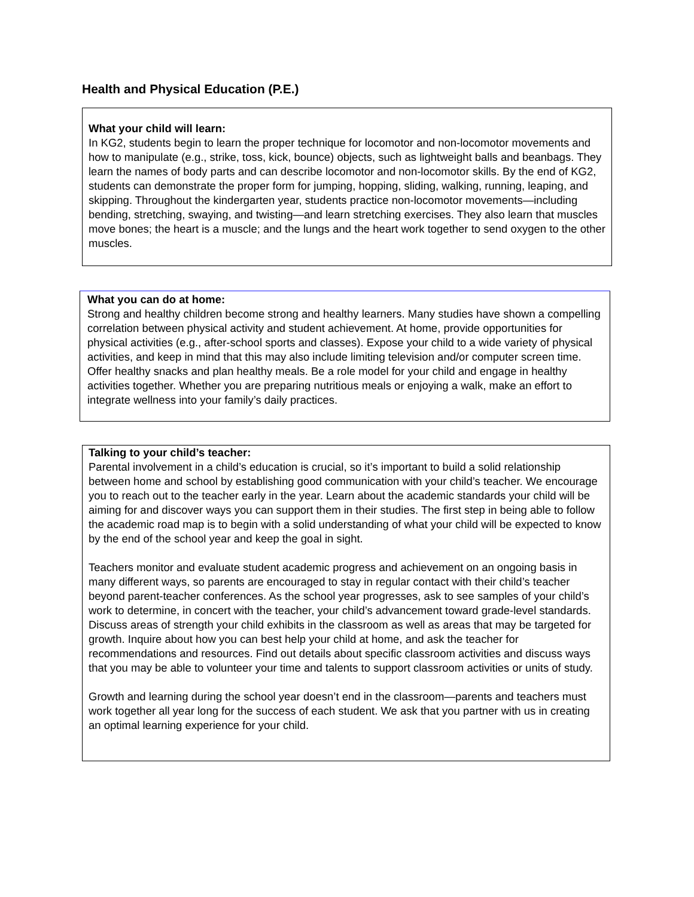Health and Physical Education (P.E.)
What your child will learn:
In KG2, students begin to learn the proper technique for locomotor and non-locomotor movements and how to manipulate (e.g., strike, toss, kick, bounce) objects, such as lightweight balls and beanbags. They learn the names of body parts and can describe locomotor and non-locomotor skills. By the end of KG2, students can demonstrate the proper form for jumping, hopping, sliding, walking, running, leaping, and skipping. Throughout the kindergarten year, students practice non-locomotor movements—including bending, stretching, swaying, and twisting—and learn stretching exercises. They also learn that muscles move bones; the heart is a muscle; and the lungs and the heart work together to send oxygen to the other muscles.
What you can do at home:
Strong and healthy children become strong and healthy learners. Many studies have shown a compelling correlation between physical activity and student achievement. At home, provide opportunities for physical activities (e.g., after-school sports and classes). Expose your child to a wide variety of physical activities, and keep in mind that this may also include limiting television and/or computer screen time. Offer healthy snacks and plan healthy meals. Be a role model for your child and engage in healthy activities together. Whether you are preparing nutritious meals or enjoying a walk, make an effort to integrate wellness into your family’s daily practices.
Talking to your child’s teacher:
Parental involvement in a child’s education is crucial, so it’s important to build a solid relationship between home and school by establishing good communication with your child’s teacher. We encourage you to reach out to the teacher early in the year. Learn about the academic standards your child will be aiming for and discover ways you can support them in their studies. The first step in being able to follow the academic road map is to begin with a solid understanding of what your child will be expected to know by the end of the school year and keep the goal in sight.
Teachers monitor and evaluate student academic progress and achievement on an ongoing basis in many different ways, so parents are encouraged to stay in regular contact with their child’s teacher beyond parent-teacher conferences. As the school year progresses, ask to see samples of your child’s work to determine, in concert with the teacher, your child’s advancement toward grade-level standards. Discuss areas of strength your child exhibits in the classroom as well as areas that may be targeted for growth. Inquire about how you can best help your child at home, and ask the teacher for recommendations and resources. Find out details about specific classroom activities and discuss ways that you may be able to volunteer your time and talents to support classroom activities or units of study.
Growth and learning during the school year doesn’t end in the classroom—parents and teachers must work together all year long for the success of each student. We ask that you partner with us in creating an optimal learning experience for your child.